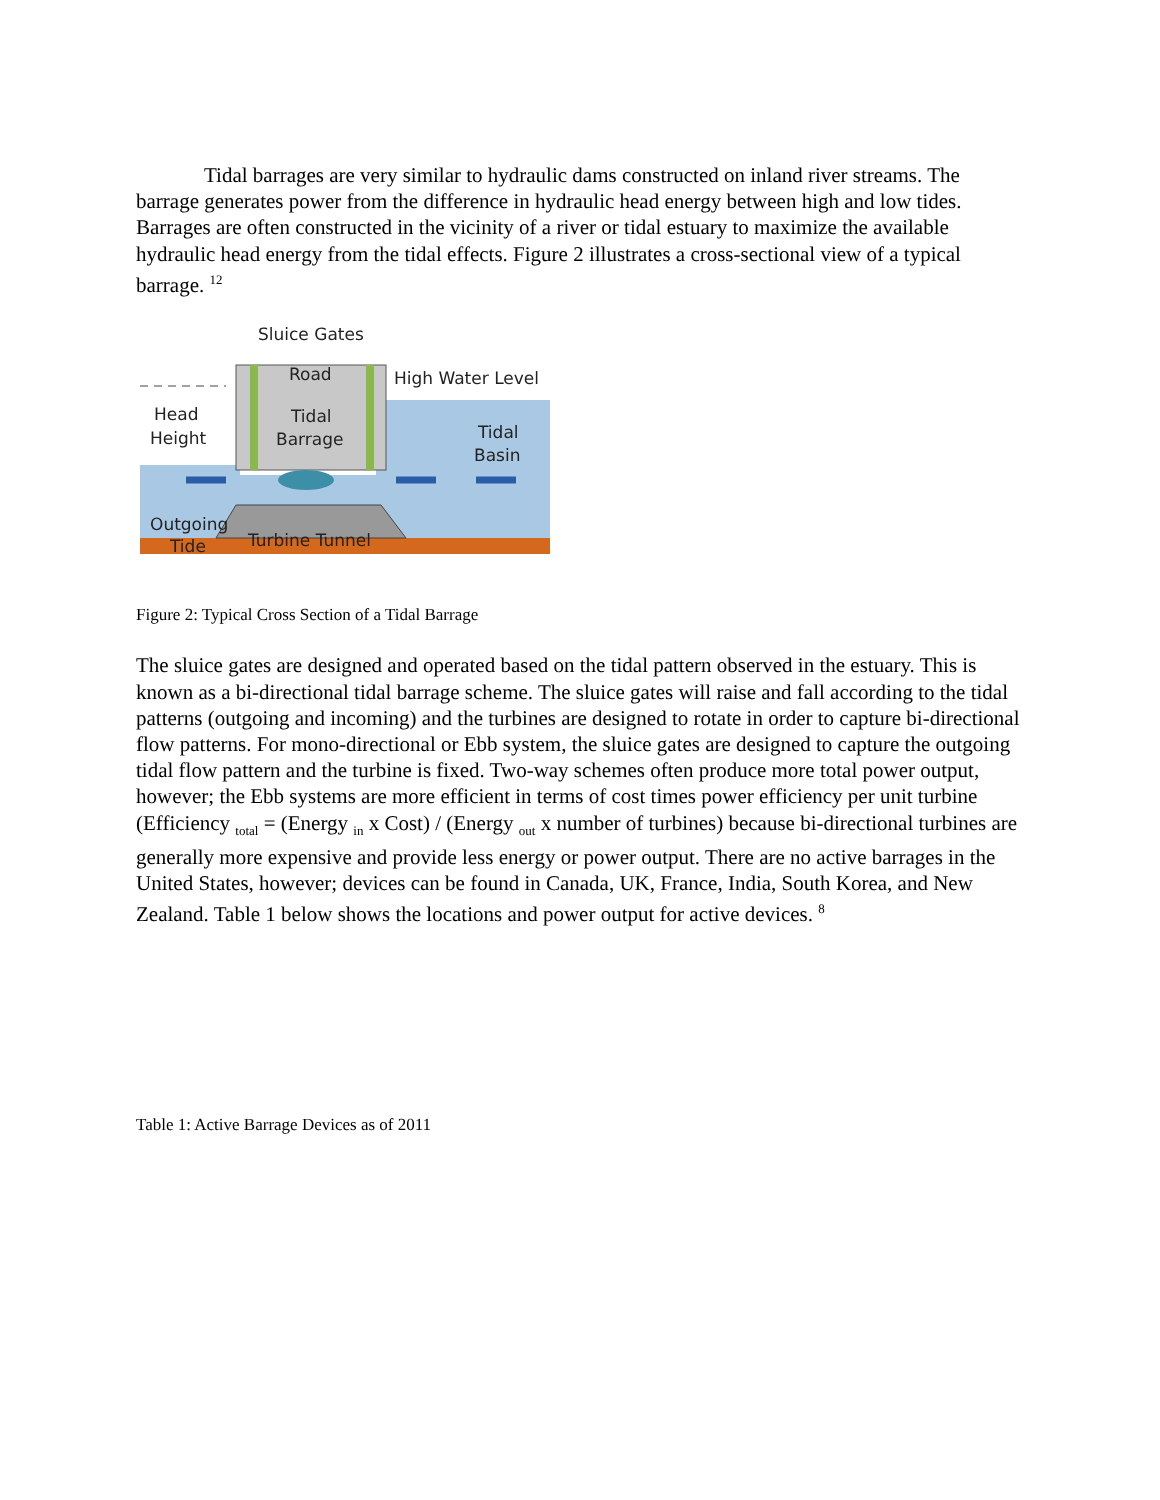Tidal barrages are very similar to hydraulic dams constructed on inland river streams. The barrage generates power from the difference in hydraulic head energy between high and low tides. Barrages are often constructed in the vicinity of a river or tidal estuary to maximize the available hydraulic head energy from the tidal effects. Figure 2 illustrates a cross-sectional view of a typical barrage. <sup>12</sup>
Sluice Gates
Road
High Water Level
Head
Height
Tidal
Barrage
Tidal
Basin
Outgoing
Tide
Turbine Tunnel
Figure 2: Typical Cross Section of a Tidal Barrage
The sluice gates are designed and operated based on the tidal pattern observed in the estuary. This is known as a bi-directional tidal barrage scheme. The sluice gates will raise and fall according to the tidal patterns (outgoing and incoming) and the turbines are designed to rotate in order to capture bi-directional flow patterns. For mono-directional or Ebb system, the sluice gates are designed to capture the outgoing tidal flow pattern and the turbine is fixed. Two-way schemes often produce more total power output, however; the Ebb systems are more efficient in terms of cost times power efficiency per unit turbine (Efficiency <sub>total</sub> = (Energy <sub>in</sub> x Cost) / (Energy <sub>out</sub> x number of turbines) because bi-directional turbines are generally more expensive and provide less energy or power output. There are no active barrages in the United States, however; devices can be found in Canada, UK, France, India, South Korea, and New Zealand. Table 1 below shows the locations and power output for active devices. <sup>8</sup>
Table 1: Active Barrage Devices as of 2011